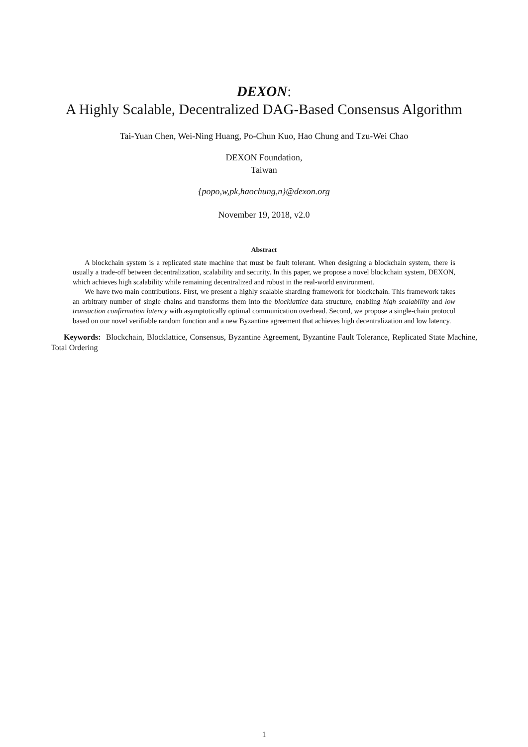DEXON:
A Highly Scalable, Decentralized DAG-Based Consensus Algorithm
Tai-Yuan Chen, Wei-Ning Huang, Po-Chun Kuo, Hao Chung and Tzu-Wei Chao
DEXON Foundation,
Taiwan
{popo,w,pk,haochung,n}@dexon.org
November 19, 2018, v2.0
Abstract
A blockchain system is a replicated state machine that must be fault tolerant. When designing a blockchain system, there is usually a trade-off between decentralization, scalability and security. In this paper, we propose a novel blockchain system, DEXON, which achieves high scalability while remaining decentralized and robust in the real-world environment.
We have two main contributions. First, we present a highly scalable sharding framework for blockchain. This framework takes an arbitrary number of single chains and transforms them into the blocklattice data structure, enabling high scalability and low transaction confirmation latency with asymptotically optimal communication overhead. Second, we propose a single-chain protocol based on our novel verifiable random function and a new Byzantine agreement that achieves high decentralization and low latency.
Keywords: Blockchain, Blocklattice, Consensus, Byzantine Agreement, Byzantine Fault Tolerance, Replicated State Machine, Total Ordering
1